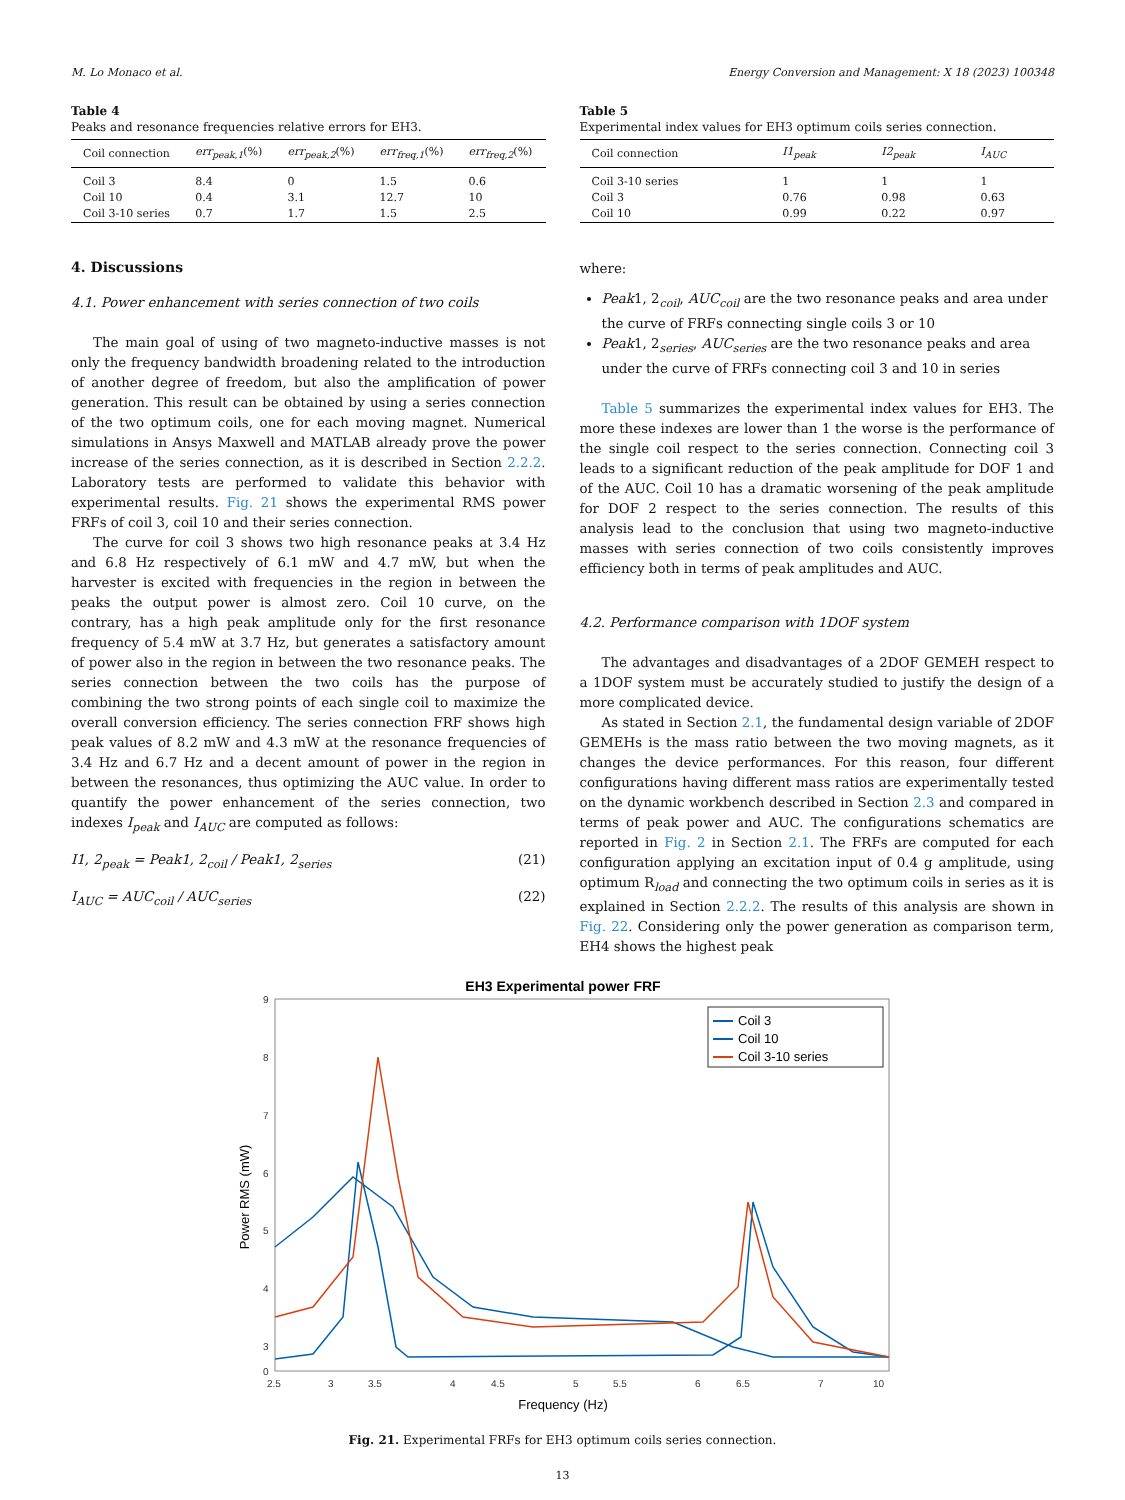M. Lo Monaco et al. Energy Conversion and Management: X 18 (2023) 100348
Table 4
Peaks and resonance frequencies relative errors for EH3.
| Coil connection | err<sub>peak,1</sub> (%) | err<sub>peak,2</sub> (%) | err<sub>freq,1</sub> (%) | err<sub>freq,2</sub> (%) |
| --- | --- | --- | --- | --- |
| Coil 3 | 8.4 | 0 | 1.5 | 0.6 |
| Coil 10 | 0.4 | 3.1 | 12.7 | 10 |
| Coil 3-10 series | 0.7 | 1.7 | 1.5 | 2.5 |
4. Discussions
4.1. Power enhancement with series connection of two coils
The main goal of using of two magneto-inductive masses is not only the frequency bandwidth broadening related to the introduction of another degree of freedom, but also the amplification of power generation. This result can be obtained by using a series connection of the two optimum coils, one for each moving magnet. Numerical simulations in Ansys Maxwell and MATLAB already prove the power increase of the series connection, as it is described in Section 2.2.2. Laboratory tests are performed to validate this behavior with experimental results. Fig. 21 shows the experimental RMS power FRFs of coil 3, coil 10 and their series connection.
The curve for coil 3 shows two high resonance peaks at 3.4 Hz and 6.8 Hz respectively of 6.1 mW and 4.7 mW, but when the harvester is excited with frequencies in the region in between the peaks the output power is almost zero. Coil 10 curve, on the contrary, has a high peak amplitude only for the first resonance frequency of 5.4 mW at 3.7 Hz, but generates a satisfactory amount of power also in the region in between the two resonance peaks. The series connection between the two coils has the purpose of combining the two strong points of each single coil to maximize the overall conversion efficiency. The series connection FRF shows high peak values of 8.2 mW and 4.3 mW at the resonance frequencies of 3.4 Hz and 6.7 Hz and a decent amount of power in the region in between the resonances, thus optimizing the AUC value. In order to quantify the power enhancement of the series connection, two indexes I<sub>peak</sub> and I<sub>AUC</sub> are computed as follows:
I1, 2<sub>peak</sub> = Peak1, 2<sub>coil</sub> / Peak1, 2<sub>series</sub> (21)
I<sub>AUC</sub> = AUC<sub>coil</sub> / AUC<sub>series</sub> (22)
Table 5
Experimental index values for EH3 optimum coils series connection.
| Coil connection | I1<sub>peak</sub> | I2<sub>peak</sub> | I<sub>AUC</sub> |
| --- | --- | --- | --- |
| Coil 3-10 series | 1 | 1 | 1 |
| Coil 3 | 0.76 | 0.98 | 0.63 |
| Coil 10 | 0.99 | 0.22 | 0.97 |
where:
Peak1, 2<sub>coil</sub>, AUC<sub>coil</sub> are the two resonance peaks and area under the curve of FRFs connecting single coils 3 or 10
Peak1, 2<sub>series</sub>, AUC<sub>series</sub> are the two resonance peaks and area under the curve of FRFs connecting coil 3 and 10 in series
Table 5 summarizes the experimental index values for EH3. The more these indexes are lower than 1 the worse is the performance of the single coil respect to the series connection. Connecting coil 3 leads to a significant reduction of the peak amplitude for DOF 1 and of the AUC. Coil 10 has a dramatic worsening of the peak amplitude for DOF 2 respect to the series connection. The results of this analysis lead to the conclusion that using two magneto-inductive masses with series connection of two coils consistently improves efficiency both in terms of peak amplitudes and AUC.
4.2. Performance comparison with 1DOF system
The advantages and disadvantages of a 2DOF GEMEH respect to a 1DOF system must be accurately studied to justify the design of a more complicated device.
As stated in Section 2.1, the fundamental design variable of 2DOF GEMEHs is the mass ratio between the two moving magnets, as it changes the device performances. For this reason, four different configurations having different mass ratios are experimentally tested on the dynamic workbench described in Section 2.3 and compared in terms of peak power and AUC. The configurations schematics are reported in Fig. 2 in Section 2.1. The FRFs are computed for each configuration applying an excitation input of 0.4 g amplitude, using optimum R<sub>load</sub> and connecting the two optimum coils in series as it is explained in Section 2.2.2. The results of this analysis are shown in Fig. 22. Considering only the power generation as comparison term, EH4 shows the highest peak
EH3 Experimental power FRF
9
8
7
6
5
4
3
0
2.5
3
3.5
4
4.5
5
5.5
6
6.5
7
10
Frequency (Hz)
Power RMS (mW)
Coil 3
Coil 10
Coil 3-10 series
Fig. 21. Experimental FRFs for EH3 optimum coils series connection.
13